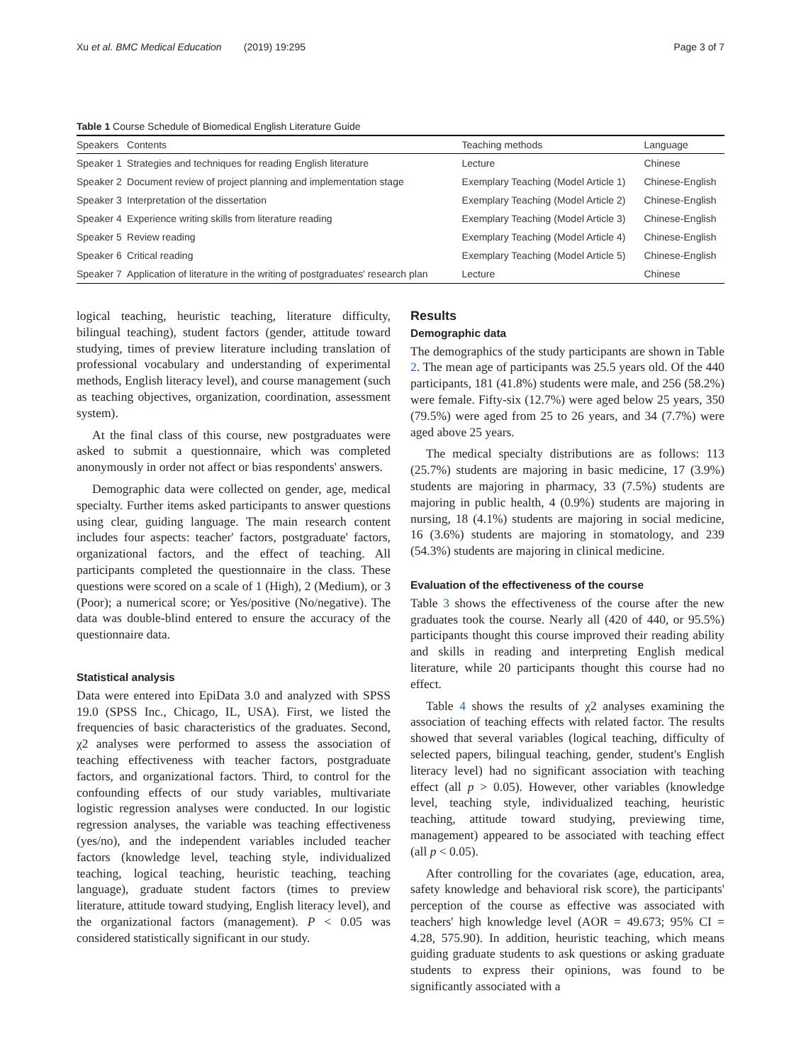Xu et al. BMC Medical Education (2019) 19:295 Page 3 of 7
Table 1 Course Schedule of Biomedical English Literature Guide
| Speakers | Contents | Teaching methods | Language |
| --- | --- | --- | --- |
| Speaker 1 | Strategies and techniques for reading English literature | Lecture | Chinese |
| Speaker 2 | Document review of project planning and implementation stage | Exemplary Teaching (Model Article 1) | Chinese-English |
| Speaker 3 | Interpretation of the dissertation | Exemplary Teaching (Model Article 2) | Chinese-English |
| Speaker 4 | Experience writing skills from literature reading | Exemplary Teaching (Model Article 3) | Chinese-English |
| Speaker 5 | Review reading | Exemplary Teaching (Model Article 4) | Chinese-English |
| Speaker 6 | Critical reading | Exemplary Teaching (Model Article 5) | Chinese-English |
| Speaker 7 | Application of literature in the writing of postgraduates' research plan | Lecture | Chinese |
logical teaching, heuristic teaching, literature difficulty, bilingual teaching), student factors (gender, attitude toward studying, times of preview literature including translation of professional vocabulary and understanding of experimental methods, English literacy level), and course management (such as teaching objectives, organization, coordination, assessment system).
At the final class of this course, new postgraduates were asked to submit a questionnaire, which was completed anonymously in order not affect or bias respondents' answers.
Demographic data were collected on gender, age, medical specialty. Further items asked participants to answer questions using clear, guiding language. The main research content includes four aspects: teacher' factors, postgraduate' factors, organizational factors, and the effect of teaching. All participants completed the questionnaire in the class. These questions were scored on a scale of 1 (High), 2 (Medium), or 3 (Poor); a numerical score; or Yes/positive (No/negative). The data was double-blind entered to ensure the accuracy of the questionnaire data.
Statistical analysis
Data were entered into EpiData 3.0 and analyzed with SPSS 19.0 (SPSS Inc., Chicago, IL, USA). First, we listed the frequencies of basic characteristics of the graduates. Second, χ2 analyses were performed to assess the association of teaching effectiveness with teacher factors, postgraduate factors, and organizational factors. Third, to control for the confounding effects of our study variables, multivariate logistic regression analyses were conducted. In our logistic regression analyses, the variable was teaching effectiveness (yes/no), and the independent variables included teacher factors (knowledge level, teaching style, individualized teaching, logical teaching, heuristic teaching, teaching language), graduate student factors (times to preview literature, attitude toward studying, English literacy level), and the organizational factors (management). P < 0.05 was considered statistically significant in our study.
Results
Demographic data
The demographics of the study participants are shown in Table 2. The mean age of participants was 25.5 years old. Of the 440 participants, 181 (41.8%) students were male, and 256 (58.2%) were female. Fifty-six (12.7%) were aged below 25 years, 350 (79.5%) were aged from 25 to 26 years, and 34 (7.7%) were aged above 25 years.
The medical specialty distributions are as follows: 113 (25.7%) students are majoring in basic medicine, 17 (3.9%) students are majoring in pharmacy, 33 (7.5%) students are majoring in public health, 4 (0.9%) students are majoring in nursing, 18 (4.1%) students are majoring in social medicine, 16 (3.6%) students are majoring in stomatology, and 239 (54.3%) students are majoring in clinical medicine.
Evaluation of the effectiveness of the course
Table 3 shows the effectiveness of the course after the new graduates took the course. Nearly all (420 of 440, or 95.5%) participants thought this course improved their reading ability and skills in reading and interpreting English medical literature, while 20 participants thought this course had no effect.
Table 4 shows the results of χ2 analyses examining the association of teaching effects with related factor. The results showed that several variables (logical teaching, difficulty of selected papers, bilingual teaching, gender, student's English literacy level) had no significant association with teaching effect (all p > 0.05). However, other variables (knowledge level, teaching style, individualized teaching, heuristic teaching, attitude toward studying, previewing time, management) appeared to be associated with teaching effect (all p < 0.05).
After controlling for the covariates (age, education, area, safety knowledge and behavioral risk score), the participants' perception of the course as effective was associated with teachers' high knowledge level (AOR = 49.673; 95% CI = 4.28, 575.90). In addition, heuristic teaching, which means guiding graduate students to ask questions or asking graduate students to express their opinions, was found to be significantly associated with a